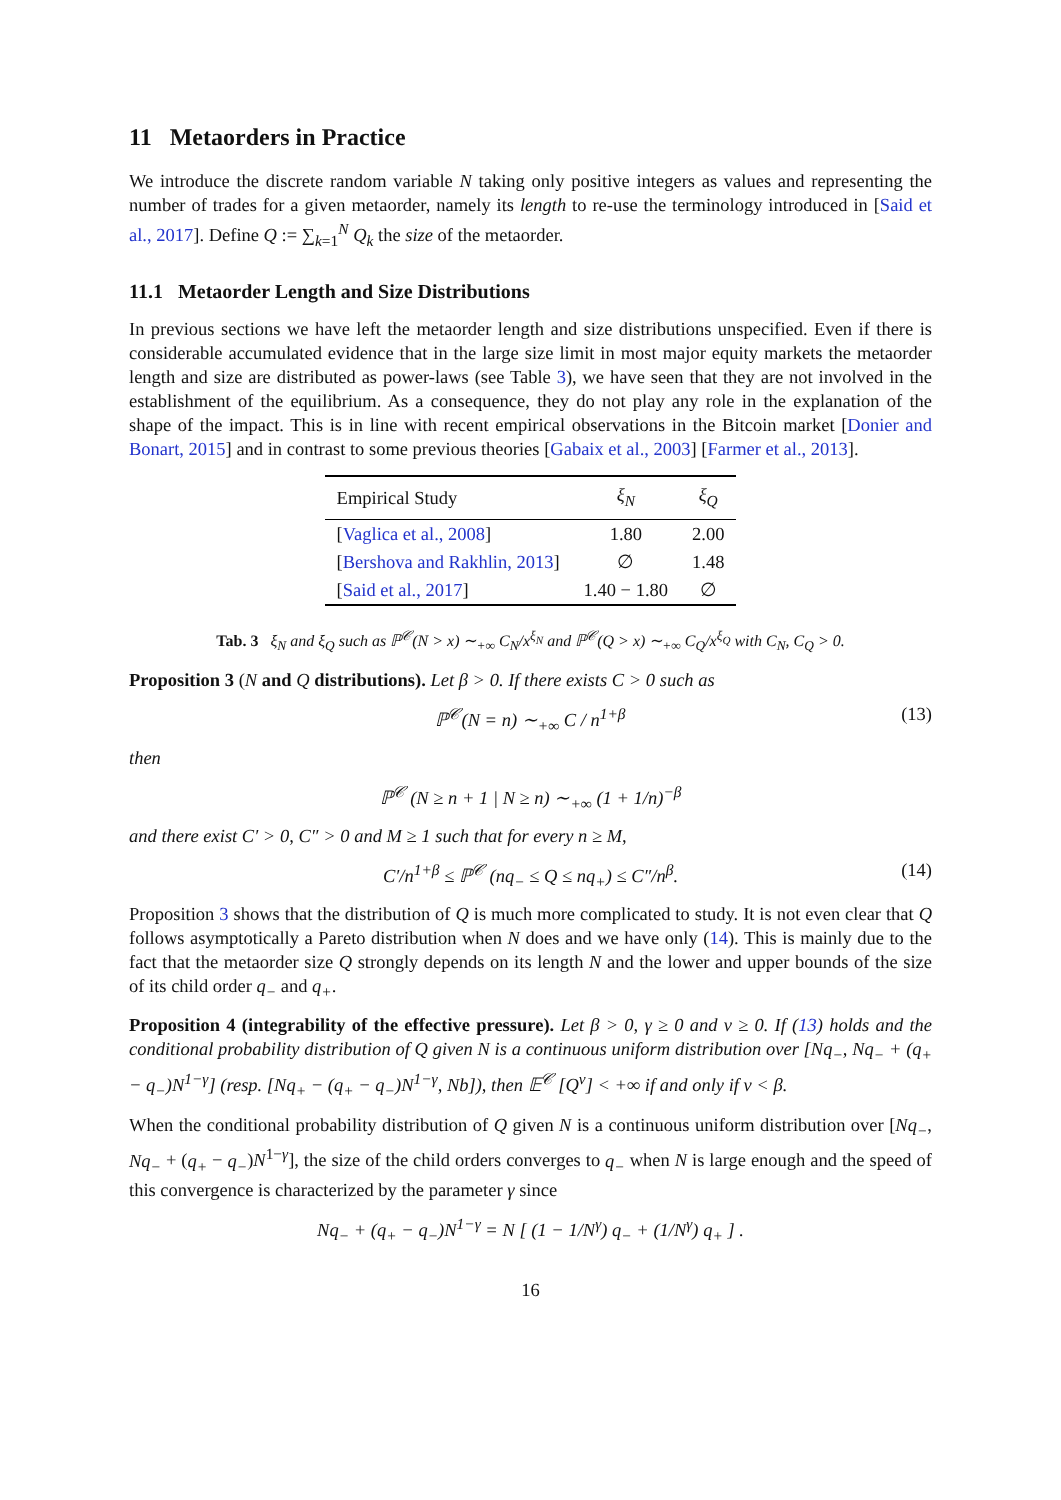11 Metaorders in Practice
We introduce the discrete random variable N taking only positive integers as values and representing the number of trades for a given metaorder, namely its length to re-use the terminology introduced in [Said et al., 2017]. Define Q := ∑<sub>k=1</sub><sup>N</sup> Q<sub>k</sub> the size of the metaorder.
11.1 Metaorder Length and Size Distributions
In previous sections we have left the metaorder length and size distributions unspecified. Even if there is considerable accumulated evidence that in the large size limit in most major equity markets the metaorder length and size are distributed as power-laws (see Table 3), we have seen that they are not involved in the establishment of the equilibrium. As a consequence, they do not play any role in the explanation of the shape of the impact. This is in line with recent empirical observations in the Bitcoin market [Donier and Bonart, 2015] and in contrast to some previous theories [Gabaix et al., 2003] [Farmer et al., 2013].
| Empirical Study | ξ<sub>N</sub> | ξ<sub>Q</sub> |
| --- | --- | --- |
| [ Vaglica et al., 2008 ] | 1.80 | 2.00 |
| [ Bershova and Rakhlin, 2013 ] | ∅ | 1.48 |
| [ Said et al., 2017 ] | 1.40 − 1.80 | ∅ |
Tab. 3 ξ<sub>N</sub> and ξ<sub>Q</sub> such as ℙ<sup>𝒞</sup>(N > x) ∼<sub>+∞</sub> C<sub>N</sub>/x<sup>ξ<sub>N</sub></sup> and ℙ<sup>𝒞</sup>(Q > x) ∼<sub>+∞</sub> C<sub>Q</sub>/x<sup>ξ<sub>Q</sub></sup> with C<sub>N</sub>, C<sub>Q</sub> > 0.
Proposition 3 (N and Q distributions). Let β > 0. If there exists C > 0 such as
ℙ<sup>𝒞</sup>(N = n) ∼<sub>+∞</sub> C / n<sup>1+β</sup> (13)
then
ℙ<sup>𝒞</sup> (N ≥ n + 1 | N ≥ n) ∼<sub>+∞</sub> (1 + 1/n)<sup>−β</sup>
and there exist C′ > 0, C″ > 0 and M ≥ 1 such that for every n ≥ M,
C′/n<sup>1+β</sup> ≤ ℙ<sup>𝒞</sup> (nq<sub>−</sub> ≤ Q ≤ nq<sub>+</sub>) ≤ C″/n<sup>β</sup>. (14)
Proposition 3 shows that the distribution of Q is much more complicated to study. It is not even clear that Q follows asymptotically a Pareto distribution when N does and we have only (14). This is mainly due to the fact that the metaorder size Q strongly depends on its length N and the lower and upper bounds of the size of its child order q<sub>−</sub> and q<sub>+</sub>.
Proposition 4 (integrability of the effective pressure). Let β > 0, γ ≥ 0 and ν ≥ 0. If (13) holds and the conditional probability distribution of Q given N is a continuous uniform distribution over [Nq<sub>−</sub>, Nq<sub>−</sub> + (q<sub>+</sub> − q<sub>−</sub>)N<sup>1−γ</sup>] (resp. [Nq<sub>+</sub> − (q<sub>+</sub> − q<sub>−</sub>)N<sup>1−γ</sup>, Nb]), then 𝔼<sup>𝒞</sup> [Q<sup>ν</sup>] < +∞ if and only if ν < β.
When the conditional probability distribution of Q given N is a continuous uniform distribution over [Nq<sub>−</sub>, Nq<sub>−</sub> + (q<sub>+</sub> − q<sub>−</sub>)N<sup>1−γ</sup>], the size of the child orders converges to q<sub>−</sub> when N is large enough and the speed of this convergence is characterized by the parameter γ since
Nq<sub>−</sub> + (q<sub>+</sub> − q<sub>−</sub>)N<sup>1−γ</sup> = N [ (1 − 1/N<sup>γ</sup>) q<sub>−</sub> + (1/N<sup>γ</sup>) q<sub>+</sub> ] .
16